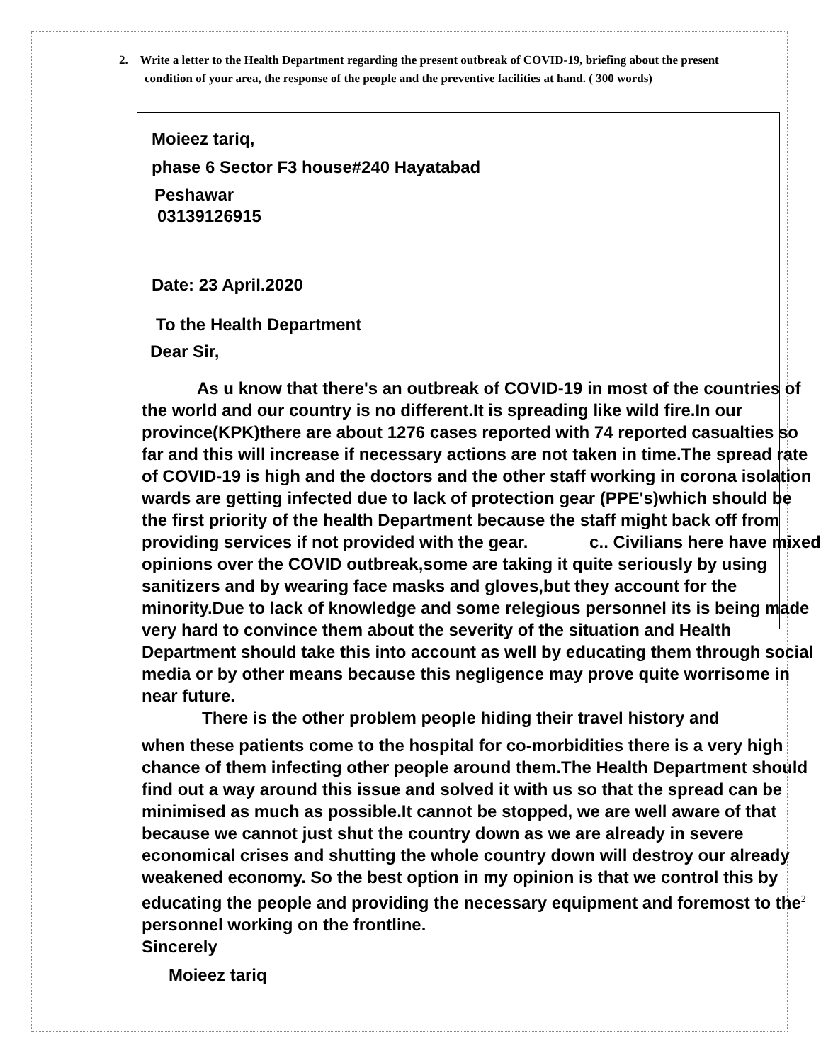2. Write a letter to the Health Department regarding the present outbreak of COVID-19, briefing about the present condition of your area, the response of the people and the preventive facilities at hand. ( 300 words)
Moieez tariq,
phase 6 Sector F3 house#240 Hayatabad
Peshawar
03139126915
Date: 23 April.2020
To the Health Department
Dear Sir,
As u know that there's an outbreak of COVID-19 in most of the countries of the world and our country is no different.It is spreading like wild fire.In our province(KPK)there are about 1276 cases reported with 74 reported casualties so far and this will increase if necessary actions are not taken in time.The spread rate of COVID-19 is high and the doctors and the other staff working in corona isolation wards are getting infected due to lack of protection gear (PPE's)which should be the first priority of the health Department because the staff might back off from providing services if not provided with the gear. c.. Civilians here have mixed opinions over the COVID outbreak,some are taking it quite seriously by using sanitizers and by wearing face masks and gloves,but they account for the minority.Due to lack of knowledge and some relegious personnel its is being made very hard to convince them about the severity of the situation and Health Department should take this into account as well by educating them through social media or by other means because this negligence may prove quite worrisome in near future.
There is the other problem people hiding their travel history and
when these patients come to the hospital for co-morbidities there is a very high chance of them infecting other people around them.The Health Department should find out a way around this issue and solved it with us so that the spread can be minimised as much as possible.It cannot be stopped, we are well aware of that because we cannot just shut the country down as we are already in severe economical crises and shutting the whole country down will destroy our already weakened economy. So the best option in my opinion is that we control this by educating the people and providing the necessary equipment and foremost to the<sup>2</sup> personnel working on the frontline.
Sincerely
Moieez tariq